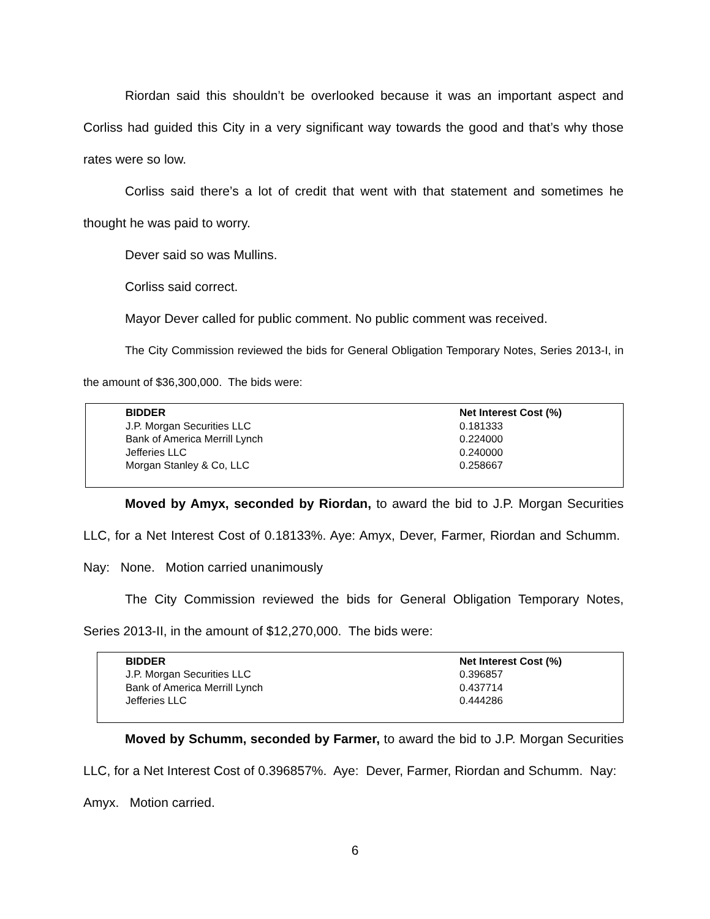Riordan said this shouldn’t be overlooked because it was an important aspect and Corliss had guided this City in a very significant way towards the good and that’s why those rates were so low.
Corliss said there’s a lot of credit that went with that statement and sometimes he thought he was paid to worry.
Dever said so was Mullins.
Corliss said correct.
Mayor Dever called for public comment. No public comment was received.
The City Commission reviewed the bids for General Obligation Temporary Notes, Series 2013-I, in the amount of $36,300,000. The bids were:
| BIDDER | Net Interest Cost (%) |
| --- | --- |
| J.P. Morgan Securities LLC | 0.181333 |
| Bank of America Merrill Lynch | 0.224000 |
| Jefferies LLC | 0.240000 |
| Morgan Stanley & Co, LLC | 0.258667 |
Moved by Amyx, seconded by Riordan, to award the bid to J.P. Morgan Securities LLC, for a Net Interest Cost of 0.18133%. Aye: Amyx, Dever, Farmer, Riordan and Schumm. Nay: None. Motion carried unanimously
The City Commission reviewed the bids for General Obligation Temporary Notes, Series 2013-II, in the amount of $12,270,000. The bids were:
| BIDDER | Net Interest Cost (%) |
| --- | --- |
| J.P. Morgan Securities LLC | 0.396857 |
| Bank of America Merrill Lynch | 0.437714 |
| Jefferies LLC | 0.444286 |
Moved by Schumm, seconded by Farmer, to award the bid to J.P. Morgan Securities LLC, for a Net Interest Cost of 0.396857%. Aye: Dever, Farmer, Riordan and Schumm. Nay: Amyx. Motion carried.
6